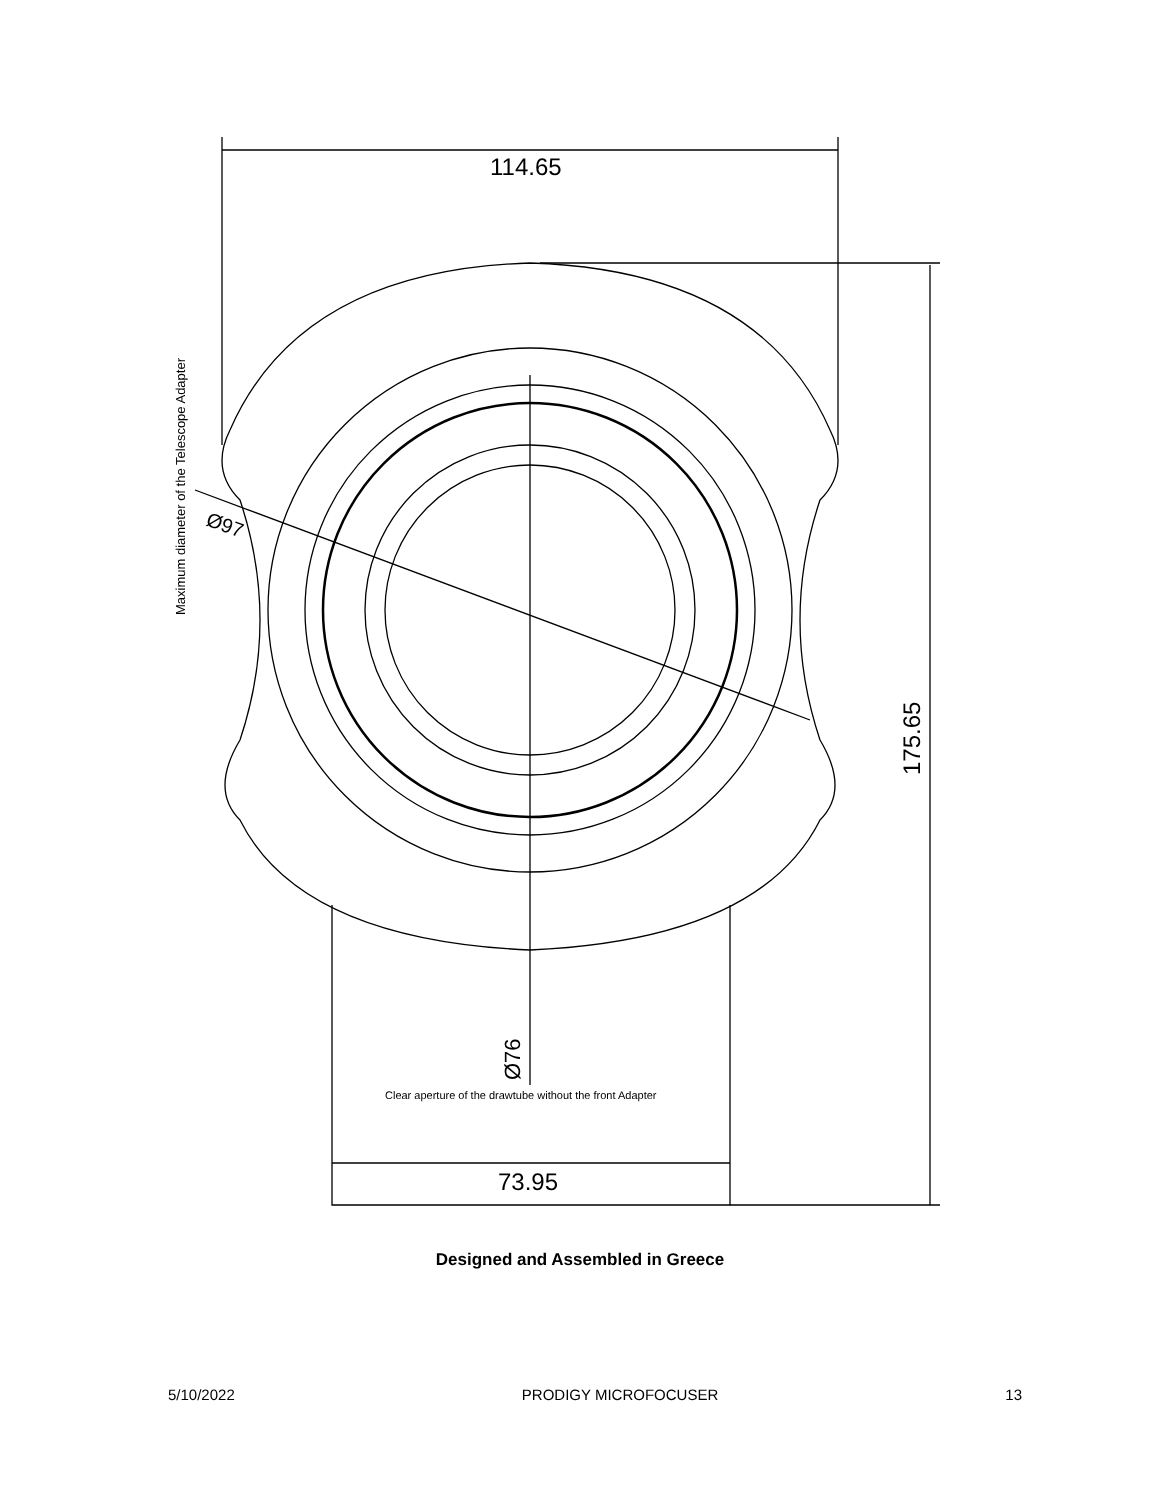114.65
Ø97
Maximum diameter of the Telescope Adapter
175.65
Ø76
Clear aperture of the drawtube without the front Adapter
73.95
Designed and Assembled in Greece
5/10/2022 PRODIGY MICROFOCUSER 13